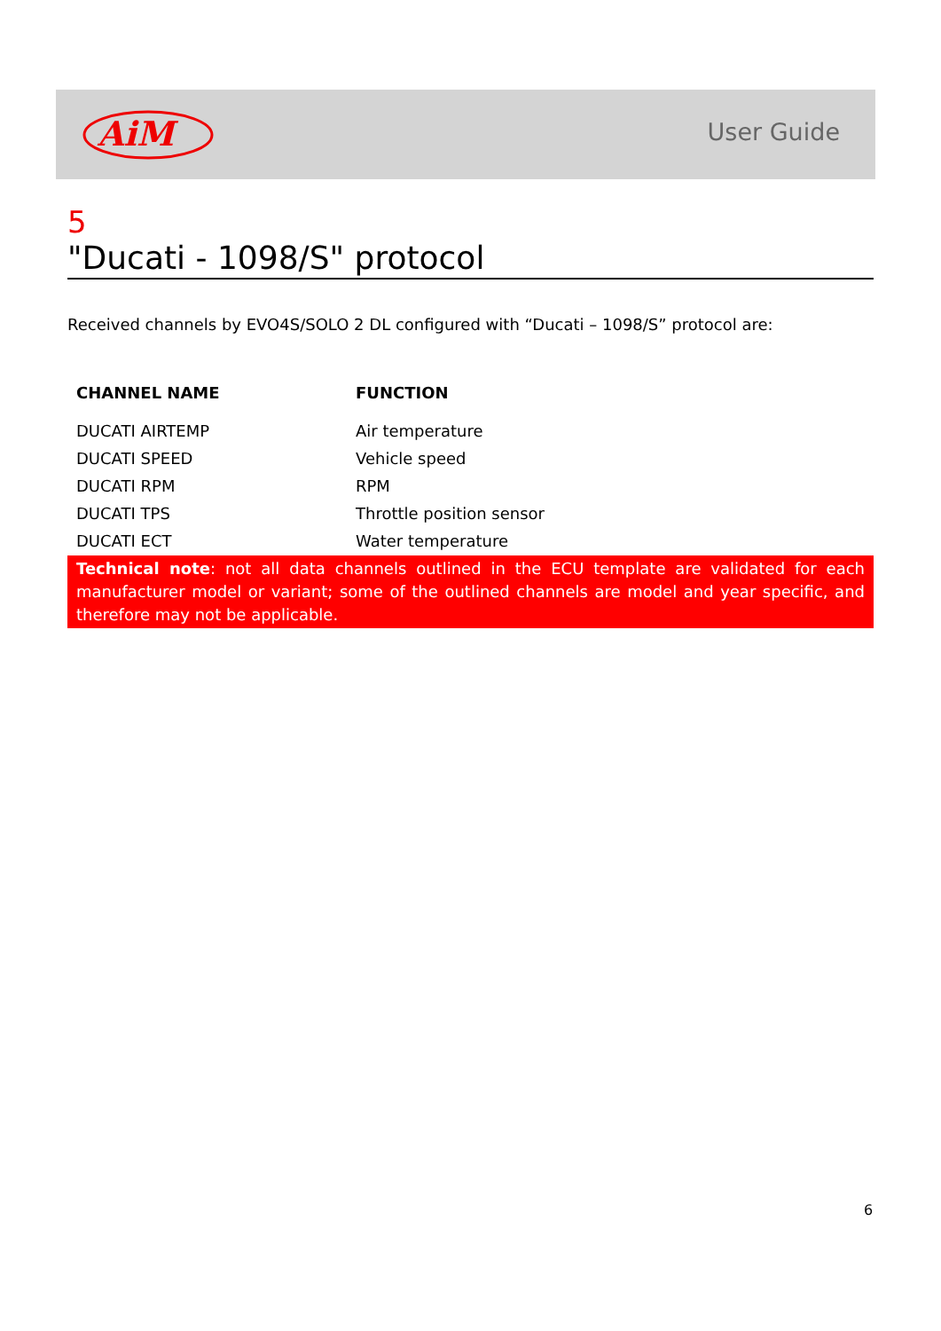AiM
User Guide
5
"Ducati - 1098/S" protocol
Received channels by EVO4S/SOLO 2 DL configured with “Ducati – 1098/S” protocol are:
| CHANNEL NAME | FUNCTION |
| --- | --- |
| DUCATI AIRTEMP | Air temperature |
| DUCATI SPEED | Vehicle speed |
| DUCATI RPM | RPM |
| DUCATI TPS | Throttle position sensor |
| DUCATI ECT | Water temperature |
Technical note: not all data channels outlined in the ECU template are validated for each manufacturer model or variant; some of the outlined channels are model and year specific, and therefore may not be applicable.
6